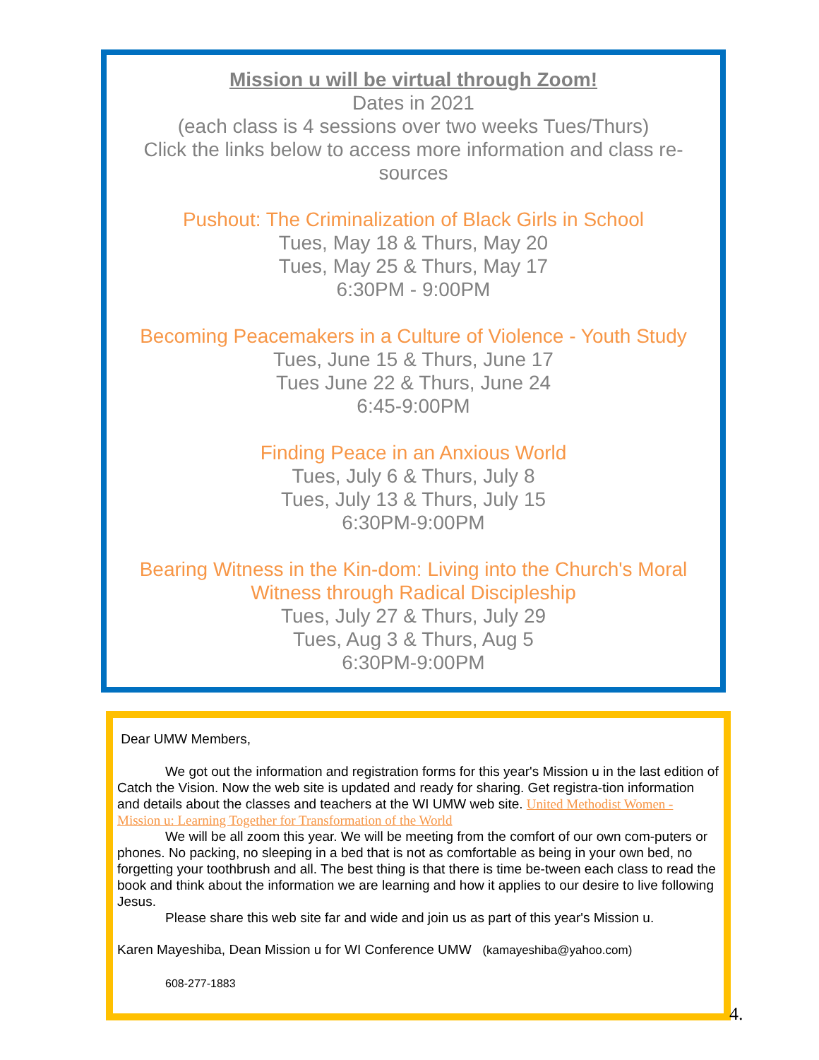Mission u will be virtual through Zoom!
Dates in 2021
(each class is 4 sessions over two weeks Tues/Thurs)
Click the links below to access more information and class re-
sources
Pushout: The Criminalization of Black Girls in School
Tues, May 18 & Thurs, May 20
Tues, May 25 & Thurs, May 17
6:30PM - 9:00PM
Becoming Peacemakers in a Culture of Violence - Youth Study
Tues, June 15 & Thurs, June 17
Tues June 22 & Thurs, June 24
6:45-9:00PM
Finding Peace in an Anxious World
Tues, July 6 & Thurs, July 8
Tues, July 13 & Thurs, July 15
6:30PM-9:00PM
Bearing Witness in the Kin-dom: Living into the Church's Moral Witness through Radical Discipleship
Tues, July 27 & Thurs, July 29
Tues, Aug 3 & Thurs, Aug 5
6:30PM-9:00PM
Dear UMW Members,
We got out the information and registration forms for this year's Mission u in the last edition of Catch the Vision. Now the web site is updated and ready for sharing. Get registra-tion information and details about the classes and teachers at the WI UMW web site. United Methodist Women - Mission u: Learning Together for Transformation of the World
We will be all zoom this year. We will be meeting from the comfort of our own com-puters or phones. No packing, no sleeping in a bed that is not as comfortable as being in your own bed, no forgetting your toothbrush and all. The best thing is that there is time be-tween each class to read the book and think about the information we are learning and how it applies to our desire to live following Jesus.
Please share this web site far and wide and join us as part of this year's Mission u.
Karen Mayeshiba, Dean Mission u for WI Conference UMW (kamayeshiba@yahoo.com)
608-277-1883
4.